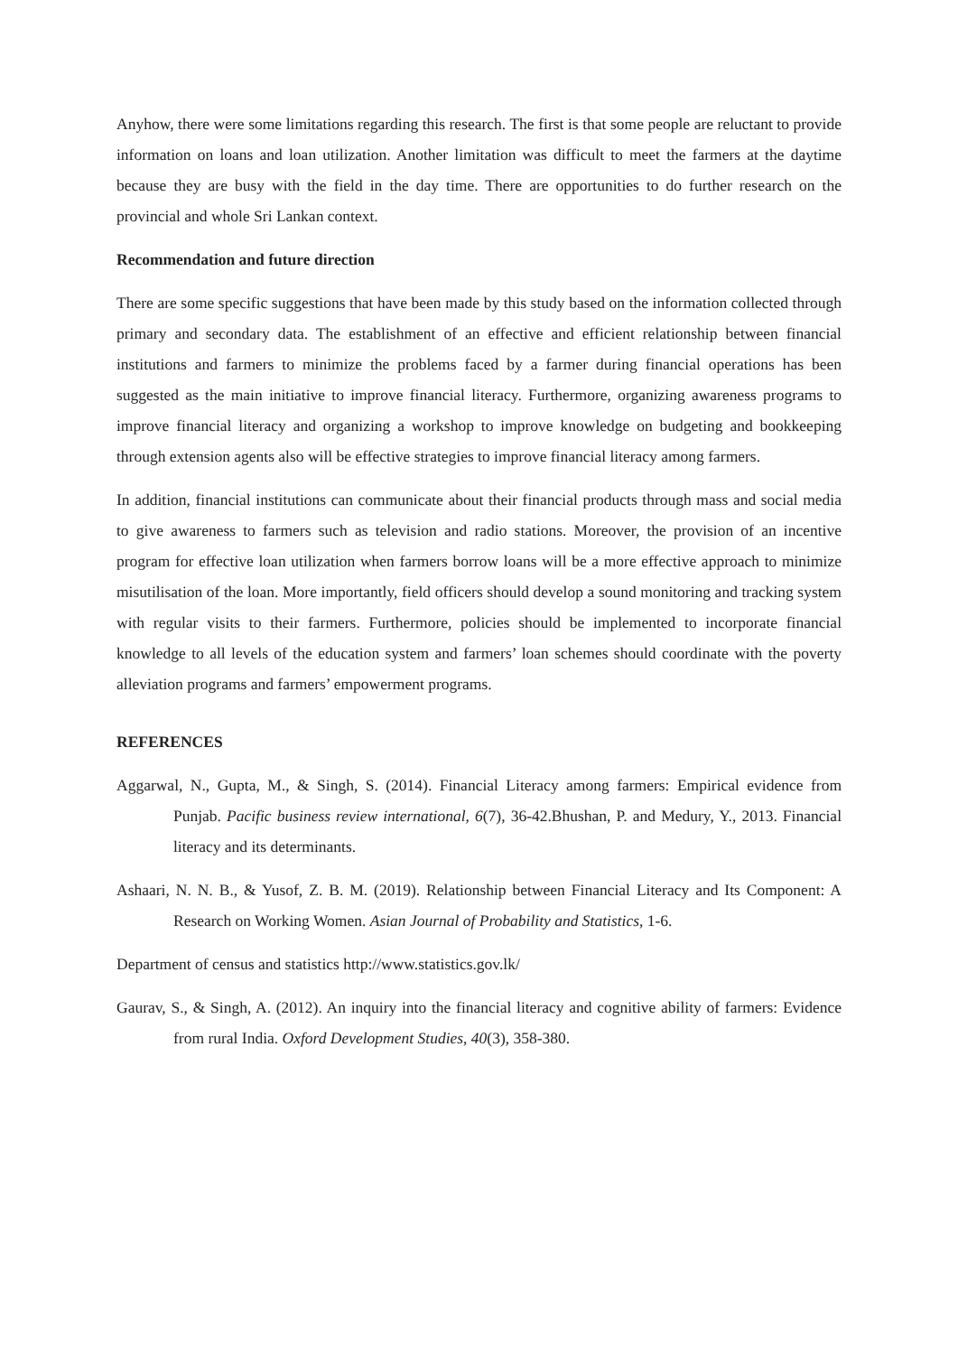Anyhow, there were some limitations regarding this research. The first is that some people are reluctant to provide information on loans and loan utilization. Another limitation was difficult to meet the farmers at the daytime because they are busy with the field in the day time. There are opportunities to do further research on the provincial and whole Sri Lankan context.
Recommendation and future direction
There are some specific suggestions that have been made by this study based on the information collected through primary and secondary data. The establishment of an effective and efficient relationship between financial institutions and farmers to minimize the problems faced by a farmer during financial operations has been suggested as the main initiative to improve financial literacy. Furthermore, organizing awareness programs to improve financial literacy and organizing a workshop to improve knowledge on budgeting and bookkeeping through extension agents also will be effective strategies to improve financial literacy among farmers.
In addition, financial institutions can communicate about their financial products through mass and social media to give awareness to farmers such as television and radio stations. Moreover, the provision of an incentive program for effective loan utilization when farmers borrow loans will be a more effective approach to minimize misutilisation of the loan. More importantly, field officers should develop a sound monitoring and tracking system with regular visits to their farmers. Furthermore, policies should be implemented to incorporate financial knowledge to all levels of the education system and farmers’ loan schemes should coordinate with the poverty alleviation programs and farmers’ empowerment programs.
REFERENCES
Aggarwal, N., Gupta, M., & Singh, S. (2014). Financial Literacy among farmers: Empirical evidence from Punjab. Pacific business review international, 6(7), 36-42.Bhushan, P. and Medury, Y., 2013. Financial literacy and its determinants.
Ashaari, N. N. B., & Yusof, Z. B. M. (2019). Relationship between Financial Literacy and Its Component: A Research on Working Women. Asian Journal of Probability and Statistics, 1-6.
Department of census and statistics http://www.statistics.gov.lk/
Gaurav, S., & Singh, A. (2012). An inquiry into the financial literacy and cognitive ability of farmers: Evidence from rural India. Oxford Development Studies, 40(3), 358-380.